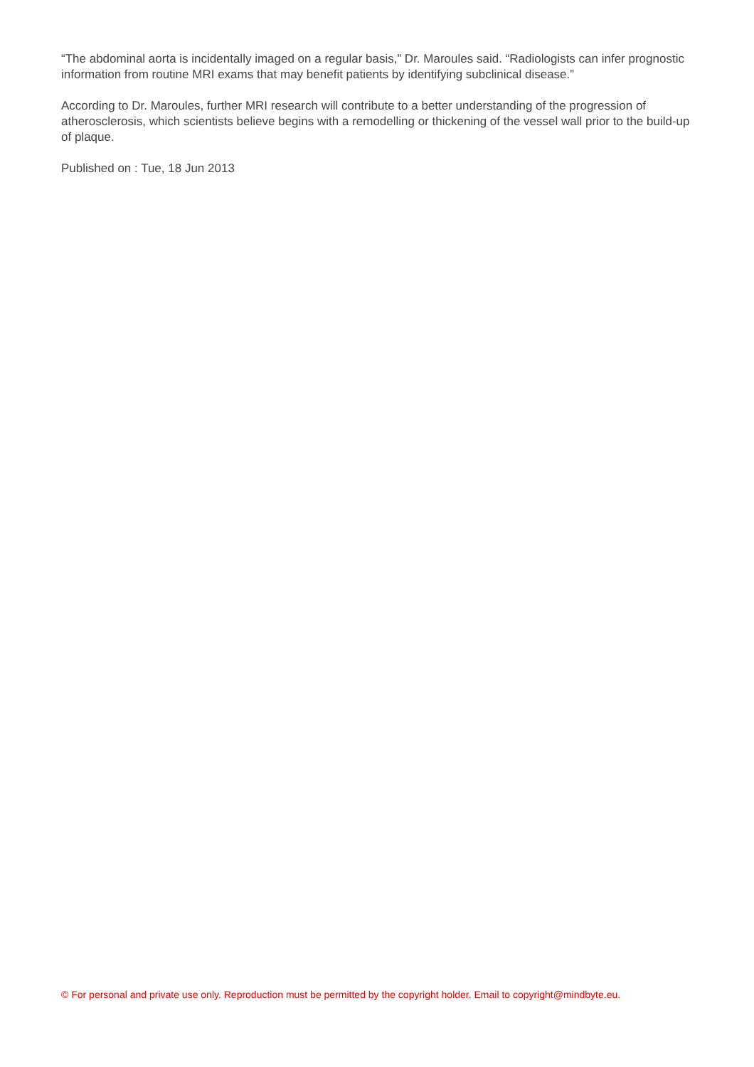“The abdominal aorta is incidentally imaged on a regular basis,” Dr. Maroules said. “Radiologists can infer prognostic information from routine MRI exams that may benefit patients by identifying subclinical disease.”
According to Dr. Maroules, further MRI research will contribute to a better understanding of the progression of atherosclerosis, which scientists believe begins with a remodelling or thickening of the vessel wall prior to the build-up of plaque.
Published on : Tue, 18 Jun 2013
© For personal and private use only. Reproduction must be permitted by the copyright holder. Email to copyright@mindbyte.eu.